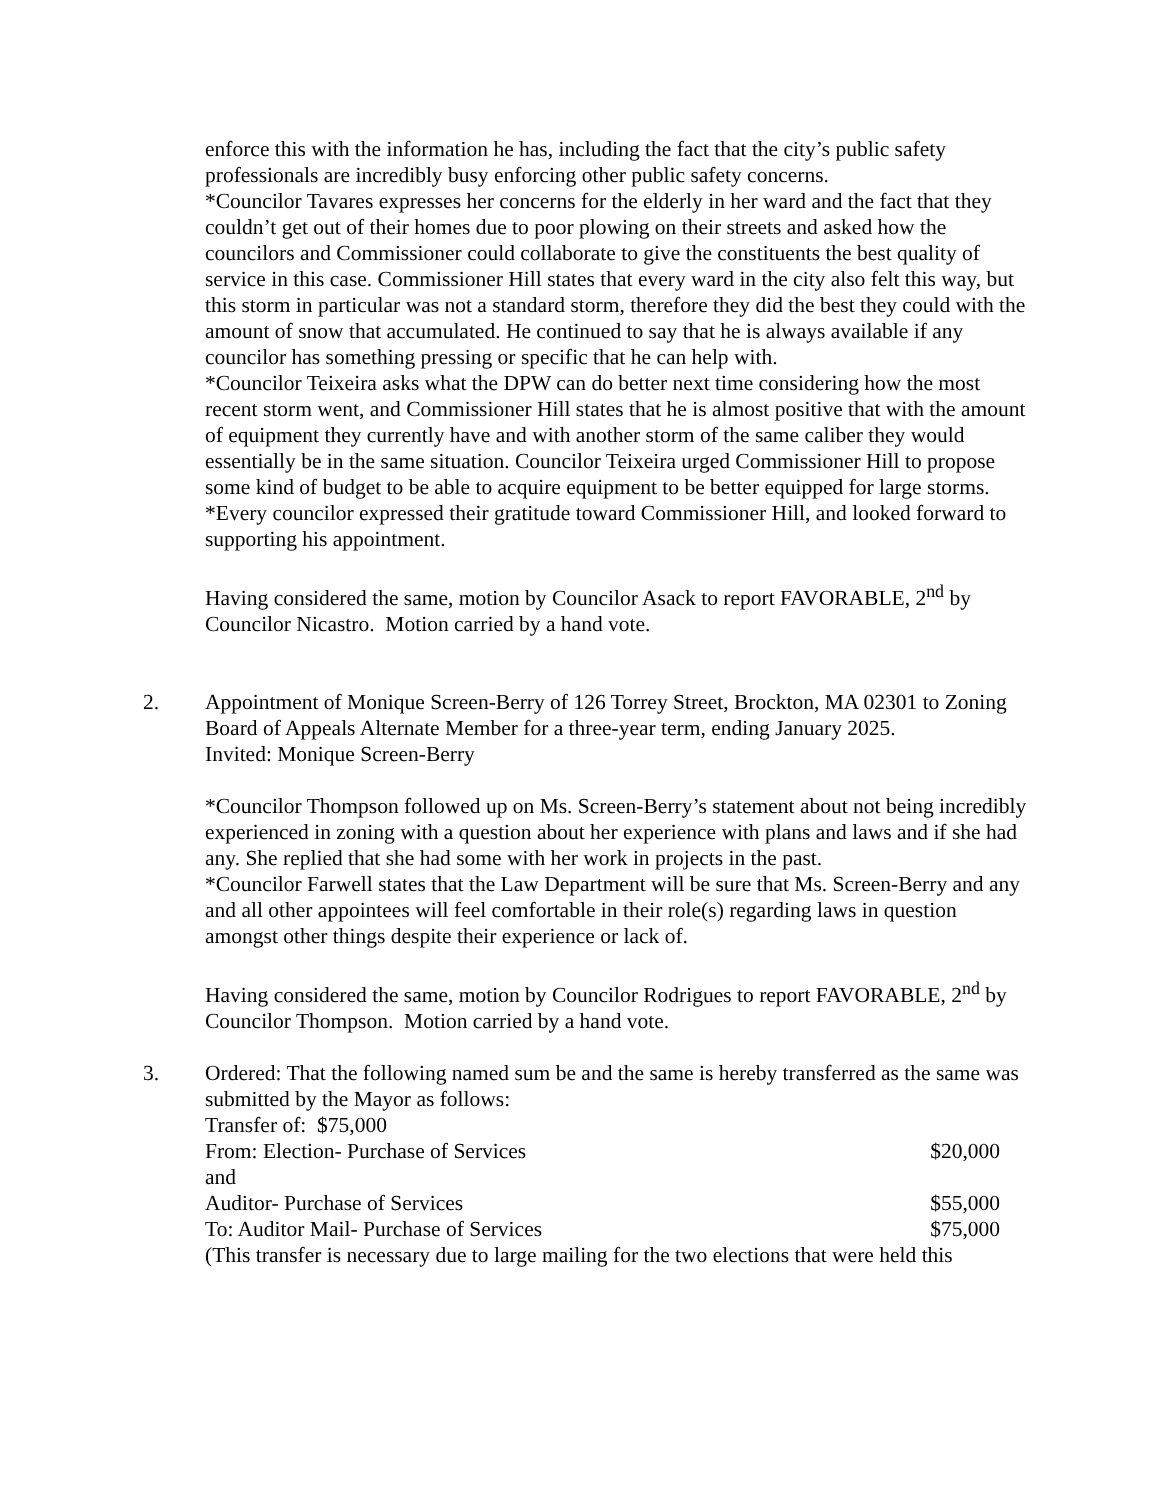enforce this with the information he has, including the fact that the city’s public safety professionals are incredibly busy enforcing other public safety concerns.
*Councilor Tavares expresses her concerns for the elderly in her ward and the fact that they couldn’t get out of their homes due to poor plowing on their streets and asked how the councilors and Commissioner could collaborate to give the constituents the best quality of service in this case. Commissioner Hill states that every ward in the city also felt this way, but this storm in particular was not a standard storm, therefore they did the best they could with the amount of snow that accumulated. He continued to say that he is always available if any councilor has something pressing or specific that he can help with.
*Councilor Teixeira asks what the DPW can do better next time considering how the most recent storm went, and Commissioner Hill states that he is almost positive that with the amount of equipment they currently have and with another storm of the same caliber they would essentially be in the same situation. Councilor Teixeira urged Commissioner Hill to propose some kind of budget to be able to acquire equipment to be better equipped for large storms.
*Every councilor expressed their gratitude toward Commissioner Hill, and looked forward to supporting his appointment.
Having considered the same, motion by Councilor Asack to report FAVORABLE, 2<sup>nd</sup> by Councilor Nicastro. Motion carried by a hand vote.
2. Appointment of Monique Screen-Berry of 126 Torrey Street, Brockton, MA 02301 to Zoning Board of Appeals Alternate Member for a three-year term, ending January 2025.
Invited: Monique Screen-Berry
*Councilor Thompson followed up on Ms. Screen-Berry’s statement about not being incredibly experienced in zoning with a question about her experience with plans and laws and if she had any. She replied that she had some with her work in projects in the past.
*Councilor Farwell states that the Law Department will be sure that Ms. Screen-Berry and any and all other appointees will feel comfortable in their role(s) regarding laws in question amongst other things despite their experience or lack of.
Having considered the same, motion by Councilor Rodrigues to report FAVORABLE, 2<sup>nd</sup> by Councilor Thompson. Motion carried by a hand vote.
3. Ordered: That the following named sum be and the same is hereby transferred as the same was submitted by the Mayor as follows:
Transfer of: $75,000
From: Election- Purchase of Services $20,000
and
Auditor- Purchase of Services $55,000
To: Auditor Mail- Purchase of Services $75,000
(This transfer is necessary due to large mailing for the two elections that were held this